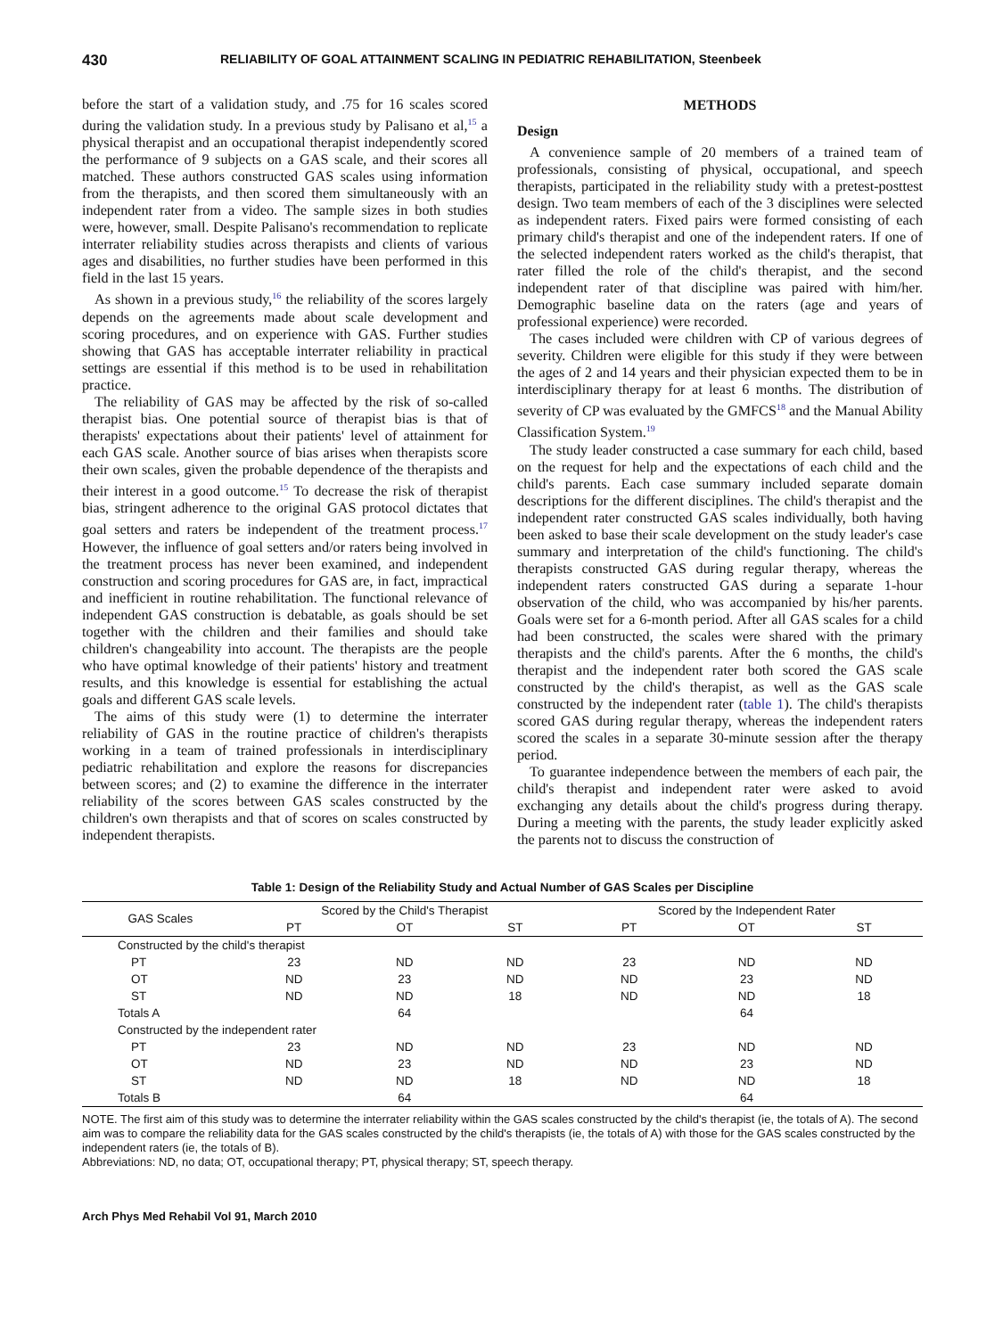430 RELIABILITY OF GOAL ATTAINMENT SCALING IN PEDIATRIC REHABILITATION, Steenbeek
before the start of a validation study, and .75 for 16 scales scored during the validation study. In a previous study by Palisano et al,<sup>15</sup> a physical therapist and an occupational therapist independently scored the performance of 9 subjects on a GAS scale, and their scores all matched. These authors constructed GAS scales using information from the therapists, and then scored them simultaneously with an independent rater from a video. The sample sizes in both studies were, however, small. Despite Palisano's recommendation to replicate interrater reliability studies across therapists and clients of various ages and disabilities, no further studies have been performed in this field in the last 15 years.
As shown in a previous study,<sup>16</sup> the reliability of the scores largely depends on the agreements made about scale development and scoring procedures, and on experience with GAS. Further studies showing that GAS has acceptable interrater reliability in practical settings are essential if this method is to be used in rehabilitation practice.
The reliability of GAS may be affected by the risk of so-called therapist bias. One potential source of therapist bias is that of therapists' expectations about their patients' level of attainment for each GAS scale. Another source of bias arises when therapists score their own scales, given the probable dependence of the therapists and their interest in a good outcome.<sup>15</sup> To decrease the risk of therapist bias, stringent adherence to the original GAS protocol dictates that goal setters and raters be independent of the treatment process.<sup>17</sup> However, the influence of goal setters and/or raters being involved in the treatment process has never been examined, and independent construction and scoring procedures for GAS are, in fact, impractical and inefficient in routine rehabilitation. The functional relevance of independent GAS construction is debatable, as goals should be set together with the children and their families and should take children's changeability into account. The therapists are the people who have optimal knowledge of their patients' history and treatment results, and this knowledge is essential for establishing the actual goals and different GAS scale levels.
The aims of this study were (1) to determine the interrater reliability of GAS in the routine practice of children's therapists working in a team of trained professionals in interdisciplinary pediatric rehabilitation and explore the reasons for discrepancies between scores; and (2) to examine the difference in the interrater reliability of the scores between GAS scales constructed by the children's own therapists and that of scores on scales constructed by independent therapists.
METHODS
Design
A convenience sample of 20 members of a trained team of professionals, consisting of physical, occupational, and speech therapists, participated in the reliability study with a pretest-posttest design. Two team members of each of the 3 disciplines were selected as independent raters. Fixed pairs were formed consisting of each primary child's therapist and one of the independent raters. If one of the selected independent raters worked as the child's therapist, that rater filled the role of the child's therapist, and the second independent rater of that discipline was paired with him/her. Demographic baseline data on the raters (age and years of professional experience) were recorded.
The cases included were children with CP of various degrees of severity. Children were eligible for this study if they were between the ages of 2 and 14 years and their physician expected them to be in interdisciplinary therapy for at least 6 months. The distribution of severity of CP was evaluated by the GMFCS<sup>18</sup> and the Manual Ability Classification System.<sup>19</sup>
The study leader constructed a case summary for each child, based on the request for help and the expectations of each child and the child's parents. Each case summary included separate domain descriptions for the different disciplines. The child's therapist and the independent rater constructed GAS scales individually, both having been asked to base their scale development on the study leader's case summary and interpretation of the child's functioning. The child's therapists constructed GAS during regular therapy, whereas the independent raters constructed GAS during a separate 1-hour observation of the child, who was accompanied by his/her parents. Goals were set for a 6-month period. After all GAS scales for a child had been constructed, the scales were shared with the primary therapists and the child's parents. After the 6 months, the child's therapist and the independent rater both scored the GAS scale constructed by the child's therapist, as well as the GAS scale constructed by the independent rater (table 1). The child's therapists scored GAS during regular therapy, whereas the independent raters scored the scales in a separate 30-minute session after the therapy period.
To guarantee independence between the members of each pair, the child's therapist and independent rater were asked to avoid exchanging any details about the child's progress during therapy. During a meeting with the parents, the study leader explicitly asked the parents not to discuss the construction of
Table 1: Design of the Reliability Study and Actual Number of GAS Scales per Discipline
| GAS Scales | Scored by the Child's Therapist | | | Scored by the Independent Rater | | |
| --- | --- | --- | --- | --- | --- | --- |
| | PT | OT | ST | PT | OT | ST |
| Constructed by the child's therapist | | | | | | |
| PT | 23 | ND | ND | 23 | ND | ND |
| OT | ND | 23 | ND | ND | 23 | ND |
| ST | ND | ND | 18 | ND | ND | 18 |
| Totals A | | 64 | | | 64 | |
| Constructed by the independent rater | | | | | | |
| PT | 23 | ND | ND | 23 | ND | ND |
| OT | ND | 23 | ND | ND | 23 | ND |
| ST | ND | ND | 18 | ND | ND | 18 |
| Totals B | | 64 | | | 64 | |
NOTE. The first aim of this study was to determine the interrater reliability within the GAS scales constructed by the child's therapist (ie, the totals of A). The second aim was to compare the reliability data for the GAS scales constructed by the child's therapists (ie, the totals of A) with those for the GAS scales constructed by the independent raters (ie, the totals of B).
Abbreviations: ND, no data; OT, occupational therapy; PT, physical therapy; ST, speech therapy.
Arch Phys Med Rehabil Vol 91, March 2010